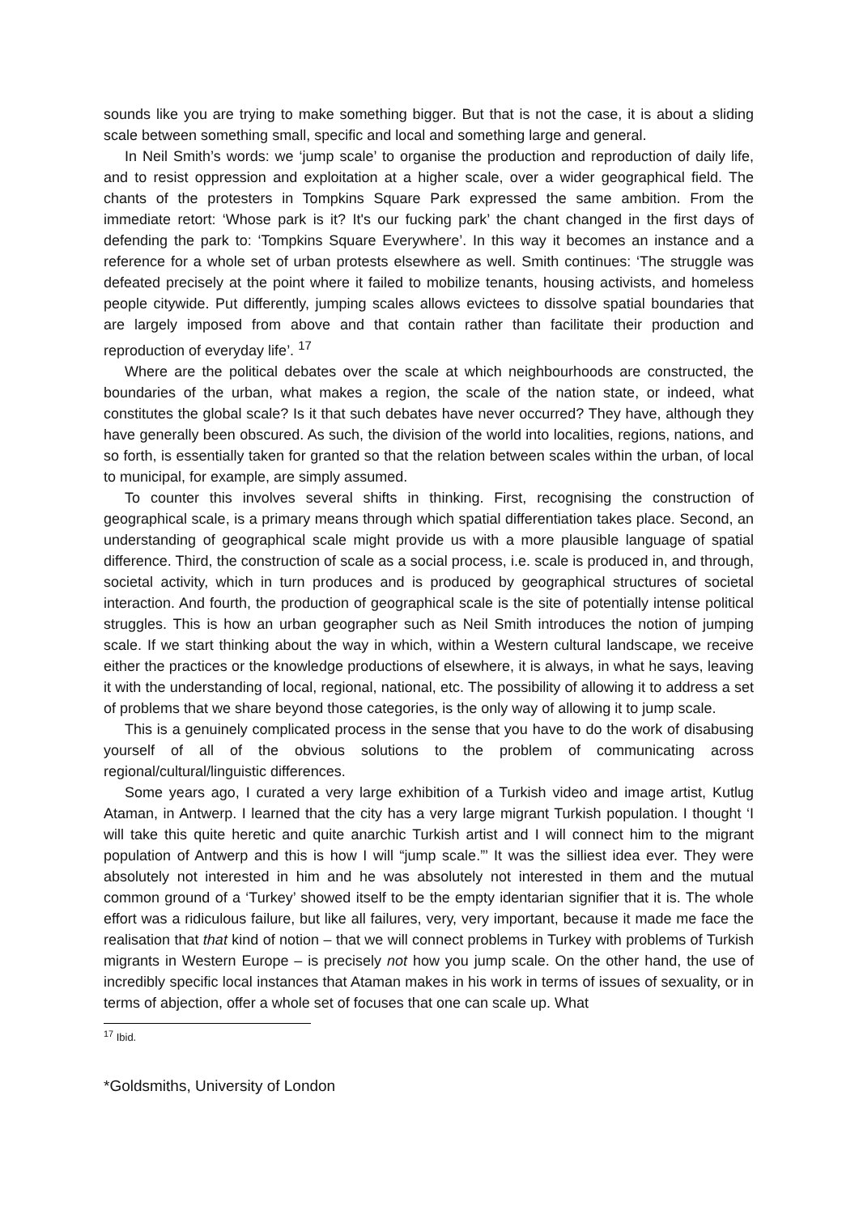sounds like you are trying to make something bigger. But that is not the case, it is about a sliding scale between something small, specific and local and something large and general.
In Neil Smith’s words: we ‘jump scale’ to organise the production and reproduction of daily life, and to resist oppression and exploitation at a higher scale, over a wider geographical field. The chants of the protesters in Tompkins Square Park expressed the same ambition. From the immediate retort: ‘Whose park is it? It's our fucking park’ the chant changed in the first days of defending the park to: ‘Tompkins Square Everywhere’. In this way it becomes an instance and a reference for a whole set of urban protests elsewhere as well. Smith continues: ‘The struggle was defeated precisely at the point where it failed to mobilize tenants, housing activists, and homeless people citywide. Put differently, jumping scales allows evictees to dissolve spatial boundaries that are largely imposed from above and that contain rather than facilitate their production and reproduction of everyday life’. <sup>17</sup>
Where are the political debates over the scale at which neighbourhoods are constructed, the boundaries of the urban, what makes a region, the scale of the nation state, or indeed, what constitutes the global scale? Is it that such debates have never occurred? They have, although they have generally been obscured. As such, the division of the world into localities, regions, nations, and so forth, is essentially taken for granted so that the relation between scales within the urban, of local to municipal, for example, are simply assumed.
To counter this involves several shifts in thinking. First, recognising the construction of geographical scale, is a primary means through which spatial differentiation takes place. Second, an understanding of geographical scale might provide us with a more plausible language of spatial difference. Third, the construction of scale as a social process, i.e. scale is produced in, and through, societal activity, which in turn produces and is produced by geographical structures of societal interaction. And fourth, the production of geographical scale is the site of potentially intense political struggles. This is how an urban geographer such as Neil Smith introduces the notion of jumping scale. If we start thinking about the way in which, within a Western cultural landscape, we receive either the practices or the knowledge productions of elsewhere, it is always, in what he says, leaving it with the understanding of local, regional, national, etc. The possibility of allowing it to address a set of problems that we share beyond those categories, is the only way of allowing it to jump scale.
This is a genuinely complicated process in the sense that you have to do the work of disabusing yourself of all of the obvious solutions to the problem of communicating across regional/cultural/linguistic differences.
Some years ago, I curated a very large exhibition of a Turkish video and image artist, Kutlug Ataman, in Antwerp. I learned that the city has a very large migrant Turkish population. I thought ‘I will take this quite heretic and quite anarchic Turkish artist and I will connect him to the migrant population of Antwerp and this is how I will “jump scale.”’ It was the silliest idea ever. They were absolutely not interested in him and he was absolutely not interested in them and the mutual common ground of a ‘Turkey’ showed itself to be the empty identarian signifier that it is. The whole effort was a ridiculous failure, but like all failures, very, very important, because it made me face the realisation that that kind of notion – that we will connect problems in Turkey with problems of Turkish migrants in Western Europe – is precisely not how you jump scale. On the other hand, the use of incredibly specific local instances that Ataman makes in his work in terms of issues of sexuality, or in terms of abjection, offer a whole set of focuses that one can scale up. What
<sup>17</sup> Ibid.
*Goldsmiths, University of London